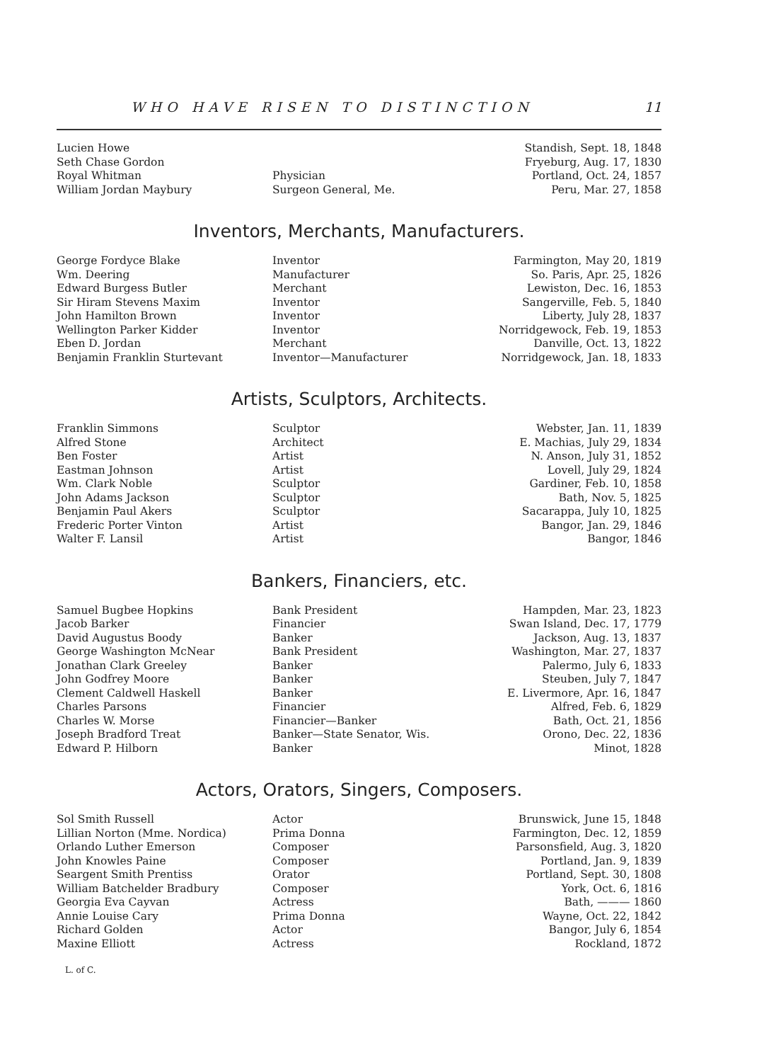WHO HAVE RISEN TO DISTINCTION 11
| Lucien Howe | | Standish, Sept. 18, 1848 |
| Seth Chase Gordon | | Fryeburg, Aug. 17, 1830 |
| Royal Whitman | Physician | Portland, Oct. 24, 1857 |
| William Jordan Maybury | Surgeon General, Me. | Peru, Mar. 27, 1858 |
Inventors, Merchants, Manufacturers.
| George Fordyce Blake | Inventor | Farmington, May 20, 1819 |
| Wm. Deering | Manufacturer | So. Paris, Apr. 25, 1826 |
| Edward Burgess Butler | Merchant | Lewiston, Dec. 16, 1853 |
| Sir Hiram Stevens Maxim | Inventor | Sangerville, Feb. 5, 1840 |
| John Hamilton Brown | Inventor | Liberty, July 28, 1837 |
| Wellington Parker Kidder | Inventor | Norridgewock, Feb. 19, 1853 |
| Eben D. Jordan | Merchant | Danville, Oct. 13, 1822 |
| Benjamin Franklin Sturtevant | Inventor—Manufacturer | Norridgewock, Jan. 18, 1833 |
Artists, Sculptors, Architects.
| Franklin Simmons | Sculptor | Webster, Jan. 11, 1839 |
| Alfred Stone | Architect | E. Machias, July 29, 1834 |
| Ben Foster | Artist | N. Anson, July 31, 1852 |
| Eastman Johnson | Artist | Lovell, July 29, 1824 |
| Wm. Clark Noble | Sculptor | Gardiner, Feb. 10, 1858 |
| John Adams Jackson | Sculptor | Bath, Nov. 5, 1825 |
| Benjamin Paul Akers | Sculptor | Sacarappa, July 10, 1825 |
| Frederic Porter Vinton | Artist | Bangor, Jan. 29, 1846 |
| Walter F. Lansil | Artist | Bangor, 1846 |
Bankers, Financiers, etc.
| Samuel Bugbee Hopkins | Bank President | Hampden, Mar. 23, 1823 |
| Jacob Barker | Financier | Swan Island, Dec. 17, 1779 |
| David Augustus Boody | Banker | Jackson, Aug. 13, 1837 |
| George Washington McNear | Bank President | Washington, Mar. 27, 1837 |
| Jonathan Clark Greeley | Banker | Palermo, July 6, 1833 |
| John Godfrey Moore | Banker | Steuben, July 7, 1847 |
| Clement Caldwell Haskell | Banker | E. Livermore, Apr. 16, 1847 |
| Charles Parsons | Financier | Alfred, Feb. 6, 1829 |
| Charles W. Morse | Financier—Banker | Bath, Oct. 21, 1856 |
| Joseph Bradford Treat | Banker—State Senator, Wis. | Orono, Dec. 22, 1836 |
| Edward P. Hilborn | Banker | Minot, 1828 |
Actors, Orators, Singers, Composers.
| Sol Smith Russell | Actor | Brunswick, June 15, 1848 |
| Lillian Norton (Mme. Nordica) | Prima Donna | Farmington, Dec. 12, 1859 |
| Orlando Luther Emerson | Composer | Parsonsfield, Aug. 3, 1820 |
| John Knowles Paine | Composer | Portland, Jan. 9, 1839 |
| Seargent Smith Prentiss | Orator | Portland, Sept. 30, 1808 |
| William Batchelder Bradbury | Composer | York, Oct. 6, 1816 |
| Georgia Eva Cayvan | Actress | Bath, ——— 1860 |
| Annie Louise Cary | Prima Donna | Wayne, Oct. 22, 1842 |
| Richard Golden | Actor | Bangor, July 6, 1854 |
| Maxine Elliott | Actress | Rockland, 1872 |
L. of C.